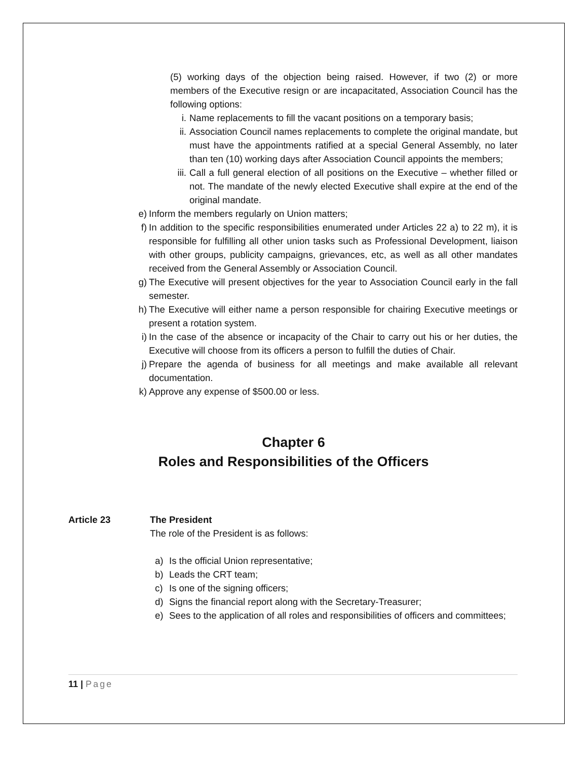(5) working days of the objection being raised. However, if two (2) or more members of the Executive resign or are incapacitated, Association Council has the following options:
i. Name replacements to fill the vacant positions on a temporary basis;
ii. Association Council names replacements to complete the original mandate, but must have the appointments ratified at a special General Assembly, no later than ten (10) working days after Association Council appoints the members;
iii. Call a full general election of all positions on the Executive – whether filled or not. The mandate of the newly elected Executive shall expire at the end of the original mandate.
e) Inform the members regularly on Union matters;
f) In addition to the specific responsibilities enumerated under Articles 22 a) to 22 m), it is responsible for fulfilling all other union tasks such as Professional Development, liaison with other groups, publicity campaigns, grievances, etc, as well as all other mandates received from the General Assembly or Association Council.
g) The Executive will present objectives for the year to Association Council early in the fall semester.
h) The Executive will either name a person responsible for chairing Executive meetings or present a rotation system.
i) In the case of the absence or incapacity of the Chair to carry out his or her duties, the Executive will choose from its officers a person to fulfill the duties of Chair.
j) Prepare the agenda of business for all meetings and make available all relevant documentation.
k) Approve any expense of $500.00 or less.
Chapter 6
Roles and Responsibilities of the Officers
Article 23 The President
The role of the President is as follows:
a) Is the official Union representative;
b) Leads the CRT team;
c) Is one of the signing officers;
d) Signs the financial report along with the Secretary-Treasurer;
e) Sees to the application of all roles and responsibilities of officers and committees;
11 | Page